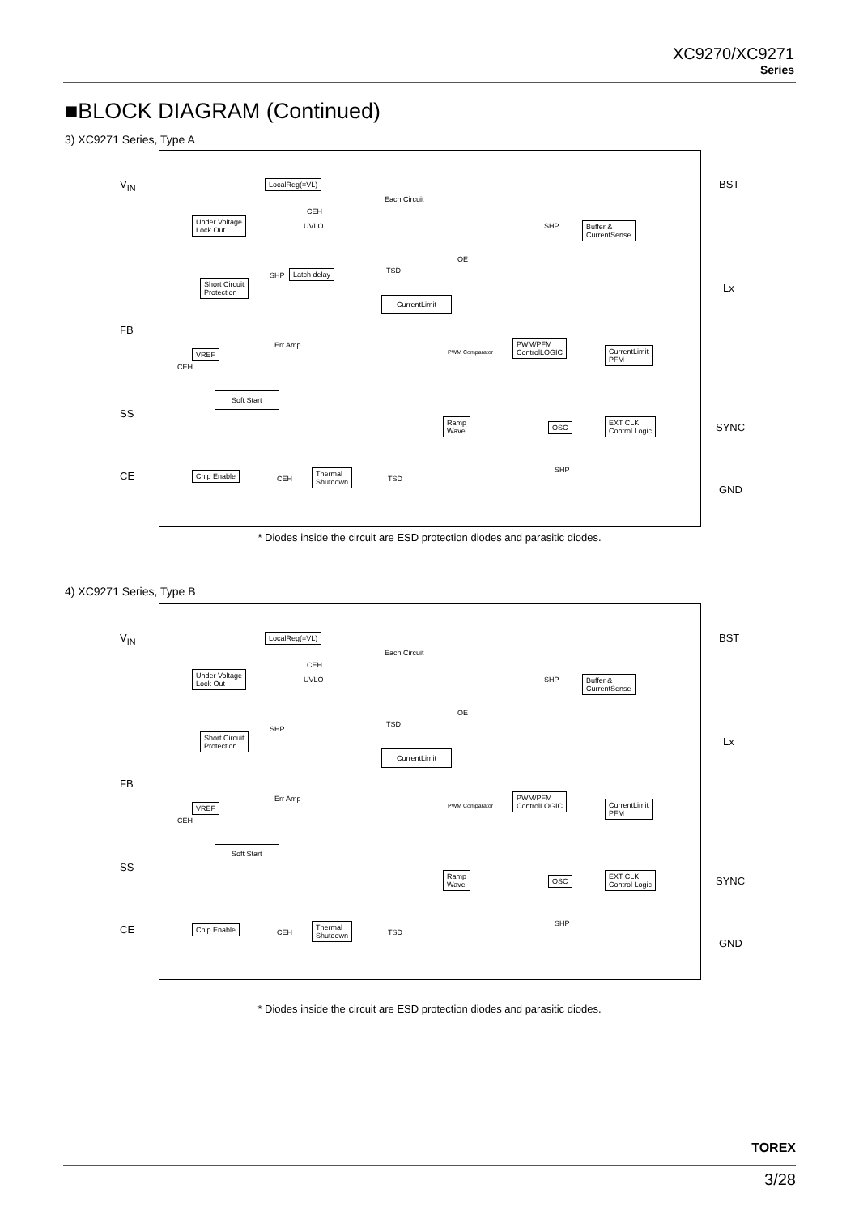XC9270/XC9271
Series
■BLOCK DIAGRAM (Continued)
3) XC9271 Series, Type A
V<sub>IN</sub>
FB
SS
CE
BST
Lx
SYNC
GND
LocalReg(=VL)
Each Circuit
CEH
Under Voltage
Lock Out UVLO SHP Buffer &
CurrentSense
OE
TSD
SHP Latch delay
Short Circuit
Protection
CurrentLimit
Err Amp
PWM Comparator
PWM/PFM
ControlLOGIC CurrentLimit
PFM
VREF
CEH
Soft Start
Ramp
Wave OSC
EXT CLK
Control Logic
SHP Chip Enable
CEH
Thermal
Shutdown TSD
* Diodes inside the circuit are ESD protection diodes and parasitic diodes.
4) XC9271 Series, Type B
V<sub>IN</sub>
FB
SS
CE
BST
Lx
SYNC
GND
LocalReg(=VL)
Each Circuit
CEH
Under Voltage
Lock Out UVLO SHP Buffer &
CurrentSense
OE
TSD
SHP
Short Circuit
Protection
CurrentLimit
Err Amp
PWM Comparator
PWM/PFM
ControlLOGIC CurrentLimit
PFM
VREF
CEH
Soft Start
Ramp
Wave OSC
EXT CLK
Control Logic
SHP Chip Enable
CEH
Thermal
Shutdown TSD
* Diodes inside the circuit are ESD protection diodes and parasitic diodes.
TOREX
3/28